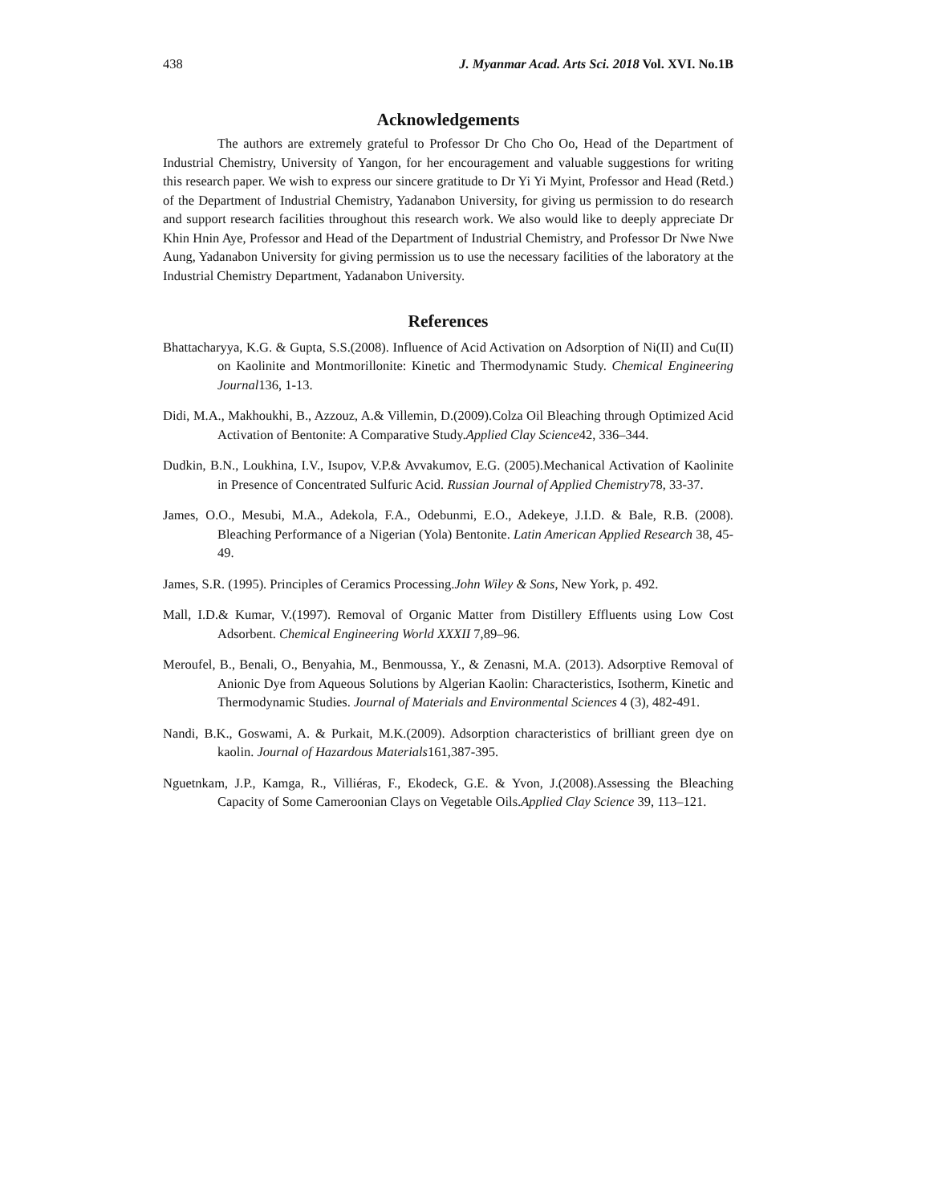438 J. Myanmar Acad. Arts Sci. 2018 Vol. XVI. No.1B
Acknowledgements
The authors are extremely grateful to Professor Dr Cho Cho Oo, Head of the Department of Industrial Chemistry, University of Yangon, for her encouragement and valuable suggestions for writing this research paper. We wish to express our sincere gratitude to Dr Yi Yi Myint, Professor and Head (Retd.) of the Department of Industrial Chemistry, Yadanabon University, for giving us permission to do research and support research facilities throughout this research work. We also would like to deeply appreciate Dr Khin Hnin Aye, Professor and Head of the Department of Industrial Chemistry, and Professor Dr Nwe Nwe Aung, Yadanabon University for giving permission us to use the necessary facilities of the laboratory at the Industrial Chemistry Department, Yadanabon University.
References
Bhattacharyya, K.G. & Gupta, S.S.(2008). Influence of Acid Activation on Adsorption of Ni(II) and Cu(II) on Kaolinite and Montmorillonite: Kinetic and Thermodynamic Study. Chemical Engineering Journal136, 1-13.
Didi, M.A., Makhoukhi, B., Azzouz, A.& Villemin, D.(2009).Colza Oil Bleaching through Optimized Acid Activation of Bentonite: A Comparative Study.Applied Clay Science42, 336–344.
Dudkin, B.N., Loukhina, I.V., Isupov, V.P.& Avvakumov, E.G. (2005).Mechanical Activation of Kaolinite in Presence of Concentrated Sulfuric Acid. Russian Journal of Applied Chemistry78, 33-37.
James, O.O., Mesubi, M.A., Adekola, F.A., Odebunmi, E.O., Adekeye, J.I.D. & Bale, R.B. (2008). Bleaching Performance of a Nigerian (Yola) Bentonite. Latin American Applied Research 38, 45-49.
James, S.R. (1995). Principles of Ceramics Processing.John Wiley & Sons, New York, p. 492.
Mall, I.D.& Kumar, V.(1997). Removal of Organic Matter from Distillery Effluents using Low Cost Adsorbent. Chemical Engineering World XXXII 7,89–96.
Meroufel, B., Benali, O., Benyahia, M., Benmoussa, Y., & Zenasni, M.A. (2013). Adsorptive Removal of Anionic Dye from Aqueous Solutions by Algerian Kaolin: Characteristics, Isotherm, Kinetic and Thermodynamic Studies. Journal of Materials and Environmental Sciences 4 (3), 482-491.
Nandi, B.K., Goswami, A. & Purkait, M.K.(2009). Adsorption characteristics of brilliant green dye on kaolin. Journal of Hazardous Materials161,387-395.
Nguetnkam, J.P., Kamga, R., Villiéras, F., Ekodeck, G.E. & Yvon, J.(2008).Assessing the Bleaching Capacity of Some Cameroonian Clays on Vegetable Oils.Applied Clay Science 39, 113–121.